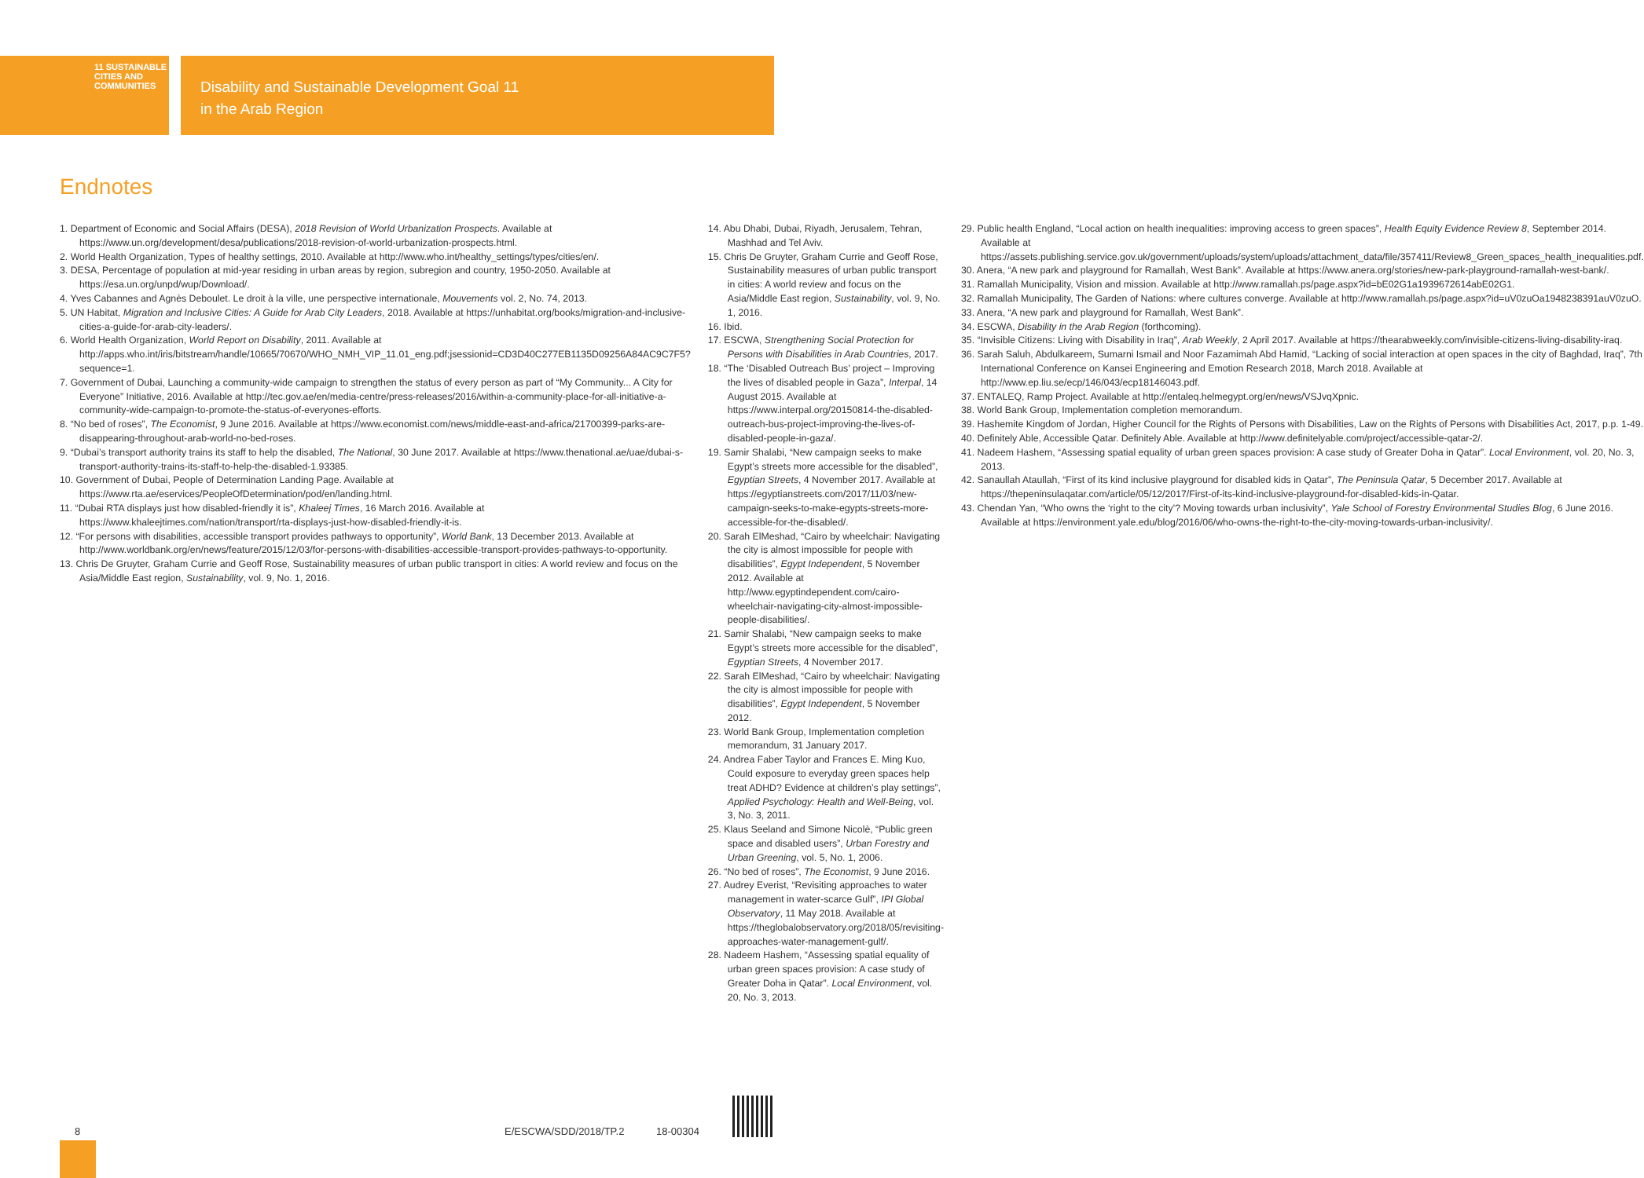11 SUSTAINABLE CITIES AND COMMUNITIES
Disability and Sustainable Development Goal 11
in the Arab Region
Endnotes
1. Department of Economic and Social Affairs (DESA), 2018 Revision of World Urbanization Prospects. Available at https://www.un.org/development/desa/publications/2018-revision-of-world-urbanization-prospects.html.
2. World Health Organization, Types of healthy settings, 2010. Available at http://www.who.int/healthy_settings/types/cities/en/.
3. DESA, Percentage of population at mid-year residing in urban areas by region, subregion and country, 1950-2050. Available at https://esa.un.org/unpd/wup/Download/.
4. Yves Cabannes and Agnès Deboulet. Le droit à la ville, une perspective internationale, Mouvements vol. 2, No. 74, 2013.
5. UN Habitat, Migration and Inclusive Cities: A Guide for Arab City Leaders, 2018. Available at https://unhabitat.org/books/migration-and-inclusive-cities-a-guide-for-arab-city-leaders/.
6. World Health Organization, World Report on Disability, 2011. Available at http://apps.who.int/iris/bitstream/handle/10665/70670/WHO_NMH_VIP_11.01_eng.pdf;jsessionid=CD3D40C277EB1135D09256A84AC9C7F5?sequence=1.
7. Government of Dubai, Launching a community-wide campaign to strengthen the status of every person as part of “My Community... A City for Everyone” Initiative, 2016. Available at http://tec.gov.ae/en/media-centre/press-releases/2016/within-a-community-place-for-all-initiative-a-community-wide-campaign-to-promote-the-status-of-everyones-efforts.
8. “No bed of roses”, The Economist, 9 June 2016. Available at https://www.economist.com/news/middle-east-and-africa/21700399-parks-are-disappearing-throughout-arab-world-no-bed-roses.
9. “Dubai’s transport authority trains its staff to help the disabled, The National, 30 June 2017. Available at https://www.thenational.ae/uae/dubai-s-transport-authority-trains-its-staff-to-help-the-disabled-1.93385.
10. Government of Dubai, People of Determination Landing Page. Available at https://www.rta.ae/eservices/PeopleOfDetermination/pod/en/landing.html.
11. “Dubai RTA displays just how disabled-friendly it is”, Khaleej Times, 16 March 2016. Available at https://www.khaleejtimes.com/nation/transport/rta-displays-just-how-disabled-friendly-it-is.
12. “For persons with disabilities, accessible transport provides pathways to opportunity”, World Bank, 13 December 2013. Available at http://www.worldbank.org/en/news/feature/2015/12/03/for-persons-with-disabilities-accessible-transport-provides-pathways-to-opportunity.
13. Chris De Gruyter, Graham Currie and Geoff Rose, Sustainability measures of urban public transport in cities: A world review and focus on the Asia/Middle East region, Sustainability, vol. 9, No. 1, 2016.
14. Abu Dhabi, Dubai, Riyadh, Jerusalem, Tehran, Mashhad and Tel Aviv.
15. Chris De Gruyter, Graham Currie and Geoff Rose, Sustainability measures of urban public transport in cities: A world review and focus on the Asia/Middle East region, Sustainability, vol. 9, No. 1, 2016.
16. Ibid.
17. ESCWA, Strengthening Social Protection for Persons with Disabilities in Arab Countries, 2017.
18. “The ‘Disabled Outreach Bus’ project – Improving the lives of disabled people in Gaza”, Interpal, 14 August 2015. Available at https://www.interpal.org/20150814-the-disabled-outreach-bus-project-improving-the-lives-of-disabled-people-in-gaza/.
19. Samir Shalabi, “New campaign seeks to make Egypt’s streets more accessible for the disabled”, Egyptian Streets, 4 November 2017. Available at https://egyptianstreets.com/2017/11/03/new-campaign-seeks-to-make-egypts-streets-more-accessible-for-the-disabled/.
20. Sarah ElMeshad, “Cairo by wheelchair: Navigating the city is almost impossible for people with disabilities”, Egypt Independent, 5 November 2012. Available at http://www.egyptindependent.com/cairo-wheelchair-navigating-city-almost-impossible-people-disabilities/.
21. Samir Shalabi, “New campaign seeks to make Egypt’s streets more accessible for the disabled”, Egyptian Streets, 4 November 2017.
22. Sarah ElMeshad, “Cairo by wheelchair: Navigating the city is almost impossible for people with disabilities”, Egypt Independent, 5 November 2012.
23. World Bank Group, Implementation completion memorandum, 31 January 2017.
24. Andrea Faber Taylor and Frances E. Ming Kuo, Could exposure to everyday green spaces help treat ADHD? Evidence at children’s play settings”, Applied Psychology: Health and Well-Being, vol. 3, No. 3, 2011.
25. Klaus Seeland and Simone Nicolè, “Public green space and disabled users”, Urban Forestry and Urban Greening, vol. 5, No. 1, 2006.
26. “No bed of roses”, The Economist, 9 June 2016.
27. Audrey Everist, “Revisiting approaches to water management in water-scarce Gulf”, IPI Global Observatory, 11 May 2018. Available at https://theglobalobservatory.org/2018/05/revisiting-approaches-water-management-gulf/.
28. Nadeem Hashem, “Assessing spatial equality of urban green spaces provision: A case study of Greater Doha in Qatar”. Local Environment, vol. 20, No. 3, 2013.
29. Public health England, “Local action on health inequalities: improving access to green spaces”, Health Equity Evidence Review 8, September 2014. Available at https://assets.publishing.service.gov.uk/government/uploads/system/uploads/attachment_data/file/357411/Review8_Green_spaces_health_inequalities.pdf.
30. Anera, “A new park and playground for Ramallah, West Bank”. Available at https://www.anera.org/stories/new-park-playground-ramallah-west-bank/.
31. Ramallah Municipality, Vision and mission. Available at http://www.ramallah.ps/page.aspx?id=bE02G1a1939672614abE02G1.
32. Ramallah Municipality, The Garden of Nations: where cultures converge. Available at http://www.ramallah.ps/page.aspx?id=uV0zuOa1948238391auV0zuO.
33. Anera, “A new park and playground for Ramallah, West Bank”.
34. ESCWA, Disability in the Arab Region (forthcoming).
35. “Invisible Citizens: Living with Disability in Iraq”, Arab Weekly, 2 April 2017. Available at https://thearabweekly.com/invisible-citizens-living-disability-iraq.
36. Sarah Saluh, Abdulkareem, Sumarni Ismail and Noor Fazamimah Abd Hamid, “Lacking of social interaction at open spaces in the city of Baghdad, Iraq”, 7th International Conference on Kansei Engineering and Emotion Research 2018, March 2018. Available at http://www.ep.liu.se/ecp/146/043/ecp18146043.pdf.
37. ENTALEQ, Ramp Project. Available at http://entaleq.helmegypt.org/en/news/VSJvqXpnic.
38. World Bank Group, Implementation completion memorandum.
39. Hashemite Kingdom of Jordan, Higher Council for the Rights of Persons with Disabilities, Law on the Rights of Persons with Disabilities Act, 2017, p.p. 1-49.
40. Definitely Able, Accessible Qatar. Definitely Able. Available at http://www.definitelyable.com/project/accessible-qatar-2/.
41. Nadeem Hashem, “Assessing spatial equality of urban green spaces provision: A case study of Greater Doha in Qatar”. Local Environment, vol. 20, No. 3, 2013.
42. Sanaullah Ataullah, “First of its kind inclusive playground for disabled kids in Qatar”, The Peninsula Qatar, 5 December 2017. Available at https://thepeninsulaqatar.com/article/05/12/2017/First-of-its-kind-inclusive-playground-for-disabled-kids-in-Qatar.
43. Chendan Yan, “Who owns the ‘right to the city’? Moving towards urban inclusivity”, Yale School of Forestry Environmental Studies Blog, 6 June 2016. Available at https://environment.yale.edu/blog/2016/06/who-owns-the-right-to-the-city-moving-towards-urban-inclusivity/.
8 E/ESCWA/SDD/2018/TP.2 18-00304